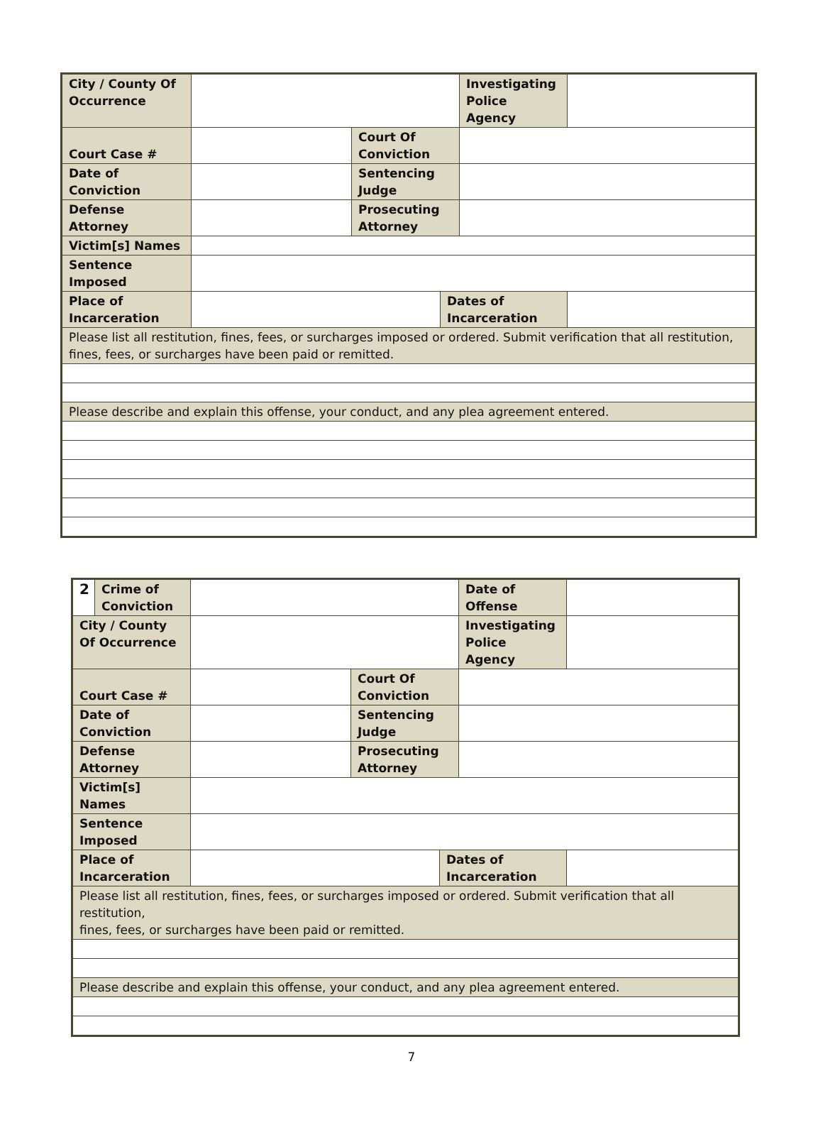| City / County Of Occurrence | | | | Investigating Police Agency | |
| Court Case # | | Court Of Conviction | | | |
| Date of Conviction | | Sentencing Judge | | | |
| Defense Attorney | | Prosecuting Attorney | | | |
| Victim[s] Names | | | | | |
| Sentence Imposed | | | | | |
| Place of Incarceration | | | Dates of Incarceration | | |
| Please list all restitution, fines, fees, or surcharges imposed or ordered. Submit verification that all restitution, fines, fees, or surcharges have been paid or remitted. | | | | | |
| Please describe and explain this offense, your conduct, and any plea agreement entered. | | | | | |
| 2 | Crime of Conviction | | | | Date of Offense | |
| City / County Of Occurrence | | | | | Investigating Police Agency | |
| Court Case # | | | Court Of Conviction | | | |
| Date of Conviction | | | Sentencing Judge | | | |
| Defense Attorney | | | Prosecuting Attorney | | | |
| Victim[s] Names | | | | | | |
| Sentence Imposed | | | | | | |
| Place of Incarceration | | | | Dates of Incarceration | | |
| Please list all restitution, fines, fees, or surcharges imposed or ordered. Submit verification that all restitution, fines, fees, or surcharges have been paid or remitted. | | | | | | |
| Please describe and explain this offense, your conduct, and any plea agreement entered. | | | | | | |
7